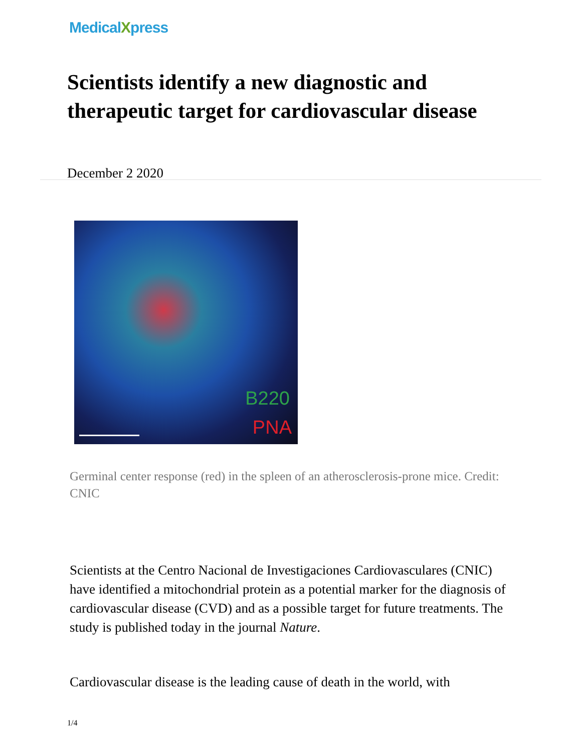MedicalXpress
Scientists identify a new diagnostic and therapeutic target for cardiovascular disease
December 2 2020
B220
PNA
Germinal center response (red) in the spleen of an atherosclerosis-prone mice. Credit: CNIC
Scientists at the Centro Nacional de Investigaciones Cardiovasculares (CNIC) have identified a mitochondrial protein as a potential marker for the diagnosis of cardiovascular disease (CVD) and as a possible target for future treatments. The study is published today in the journal Nature.
Cardiovascular disease is the leading cause of death in the world, with
1/4